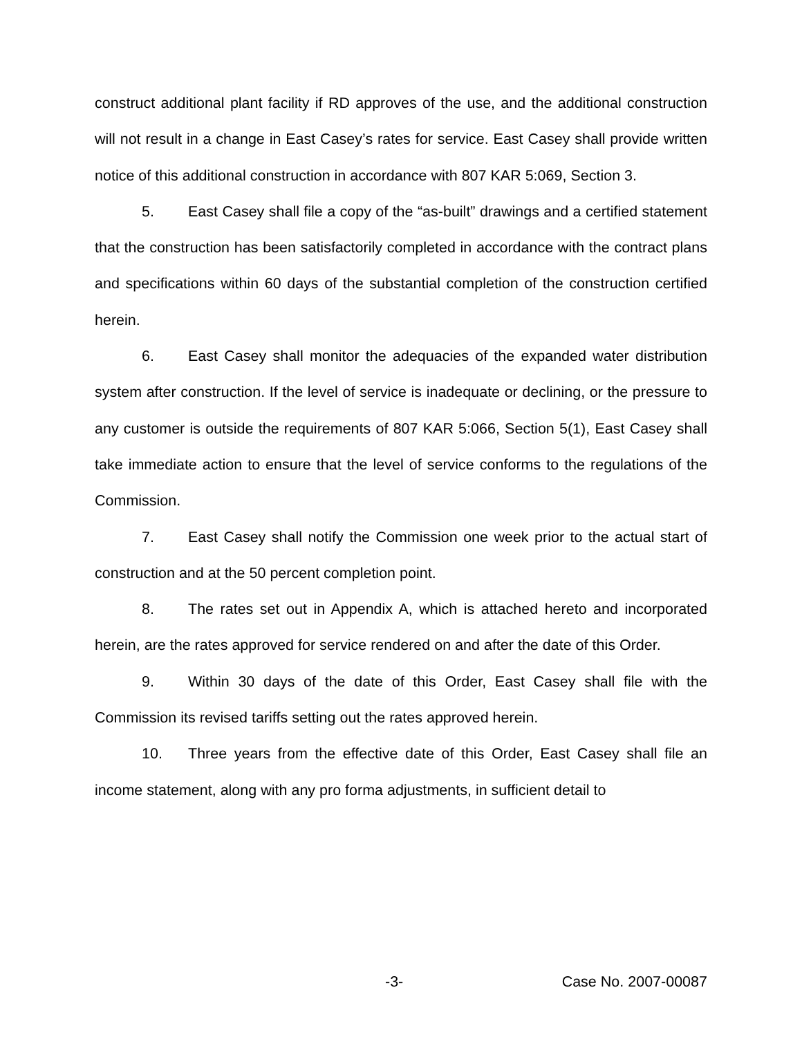construct additional plant facility if RD approves of the use, and the additional construction will not result in a change in East Casey’s rates for service. East Casey shall provide written notice of this additional construction in accordance with 807 KAR 5:069, Section 3.
5. East Casey shall file a copy of the “as-built” drawings and a certified statement that the construction has been satisfactorily completed in accordance with the contract plans and specifications within 60 days of the substantial completion of the construction certified herein.
6. East Casey shall monitor the adequacies of the expanded water distribution system after construction. If the level of service is inadequate or declining, or the pressure to any customer is outside the requirements of 807 KAR 5:066, Section 5(1), East Casey shall take immediate action to ensure that the level of service conforms to the regulations of the Commission.
7. East Casey shall notify the Commission one week prior to the actual start of construction and at the 50 percent completion point.
8. The rates set out in Appendix A, which is attached hereto and incorporated herein, are the rates approved for service rendered on and after the date of this Order.
9. Within 30 days of the date of this Order, East Casey shall file with the Commission its revised tariffs setting out the rates approved herein.
10. Three years from the effective date of this Order, East Casey shall file an income statement, along with any pro forma adjustments, in sufficient detail to
-3- Case No. 2007-00087